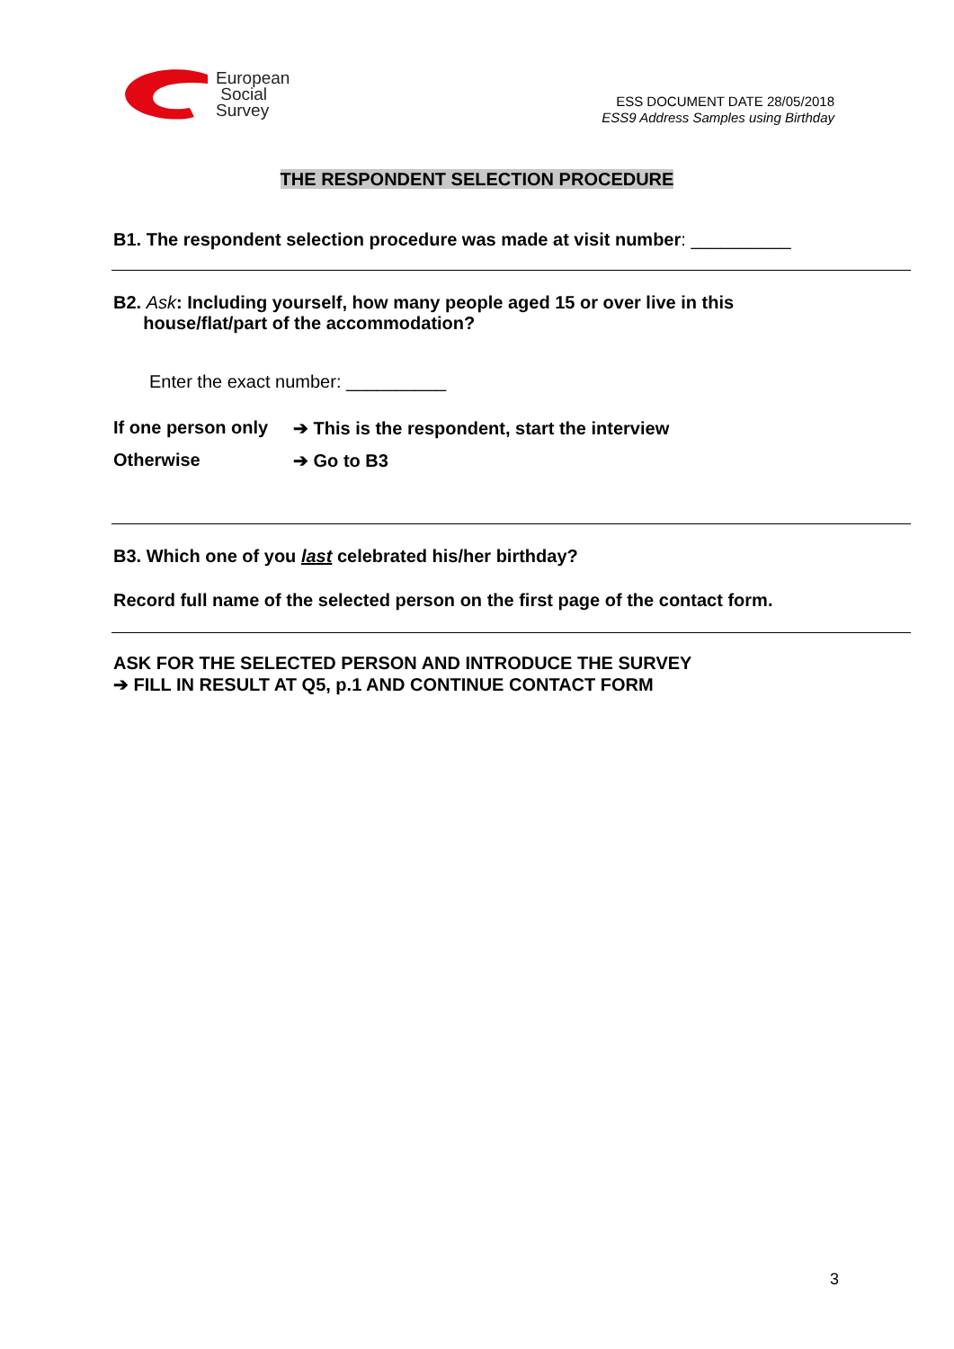European
Social
Survey
ESS DOCUMENT DATE 28/05/2018
ESS9 Address Samples using Birthday
THE RESPONDENT SELECTION PROCEDURE
B1. The respondent selection procedure was made at visit number: __________
B2. Ask: Including yourself, how many people aged 15 or over live in this
house/flat/part of the accommodation?
Enter the exact number: __________
If one person only
➔ This is the respondent, start the interview
Otherwise ➔ Go to B3
B3. Which one of you last celebrated his/her birthday?
Record full name of the selected person on the first page of the contact form.
ASK FOR THE SELECTED PERSON AND INTRODUCE THE SURVEY
➔ FILL IN RESULT AT Q5, p.1 AND CONTINUE CONTACT FORM
3